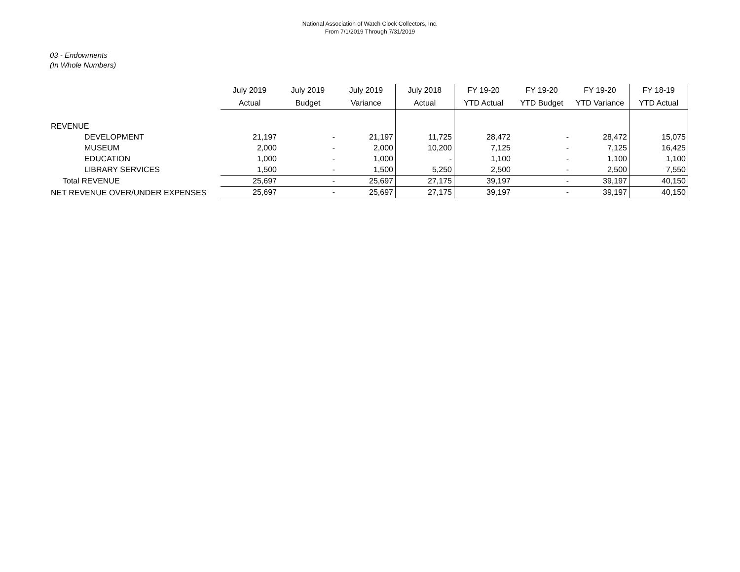National Association of Watch Clock Collectors, Inc.
From 7/1/2019 Through 7/31/2019
03 - Endowments
(In Whole Numbers)
| | July 2019 | July 2019 | July 2019 | July 2018 | FY 19-20 | FY 19-20 | FY 19-20 | FY 18-19 |
| --- | --- | --- | --- | --- | --- | --- | --- | --- |
| | Actual | Budget | Variance | Actual | YTD Actual | YTD Budget | YTD Variance | YTD Actual |
| REVENUE | | | | | | | | |
| DEVELOPMENT | 21,197 | - | 21,197 | 11,725 | 28,472 | - | 28,472 | 15,075 |
| MUSEUM | 2,000 | - | 2,000 | 10,200 | 7,125 | - | 7,125 | 16,425 |
| EDUCATION | 1,000 | - | 1,000 | - | 1,100 | - | 1,100 | 1,100 |
| LIBRARY SERVICES | 1,500 | - | 1,500 | 5,250 | 2,500 | - | 2,500 | 7,550 |
| Total REVENUE | 25,697 | - | 25,697 | 27,175 | 39,197 | - | 39,197 | 40,150 |
| NET REVENUE OVER/UNDER EXPENSES | 25,697 | - | 25,697 | 27,175 | 39,197 | - | 39,197 | 40,150 |